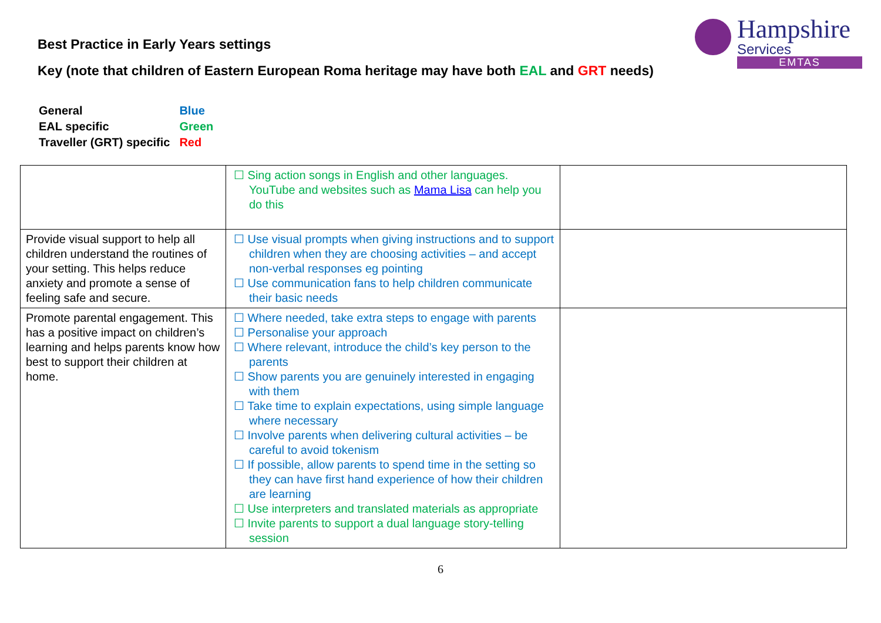Hampshire
Services
EMTAS
Best Practice in Early Years settings
Key (note that children of Eastern European Roma heritage may have both EAL and GRT needs)
| General | Blue |
| EAL specific | Green |
| Traveller (GRT) specific | Red |
| | ☐ Sing action songs in English and other languages. YouTube and websites such as Mama Lisa can help you do this | |
| Provide visual support to help all children understand the routines of your setting. This helps reduce anxiety and promote a sense of feeling safe and secure. | ☐ Use visual prompts when giving instructions and to support children when they are choosing activities – and accept non-verbal responses eg pointing ☐ Use communication fans to help children communicate their basic needs | |
| Promote parental engagement. This has a positive impact on children’s learning and helps parents know how best to support their children at home. | ☐ Where needed, take extra steps to engage with parents ☐ Personalise your approach ☐ Where relevant, introduce the child’s key person to the parents ☐ Show parents you are genuinely interested in engaging with them ☐ Take time to explain expectations, using simple language where necessary ☐ Involve parents when delivering cultural activities – be careful to avoid tokenism ☐ If possible, allow parents to spend time in the setting so they can have first hand experience of how their children are learning ☐ Use interpreters and translated materials as appropriate ☐ Invite parents to support a dual language story-telling session | |
6